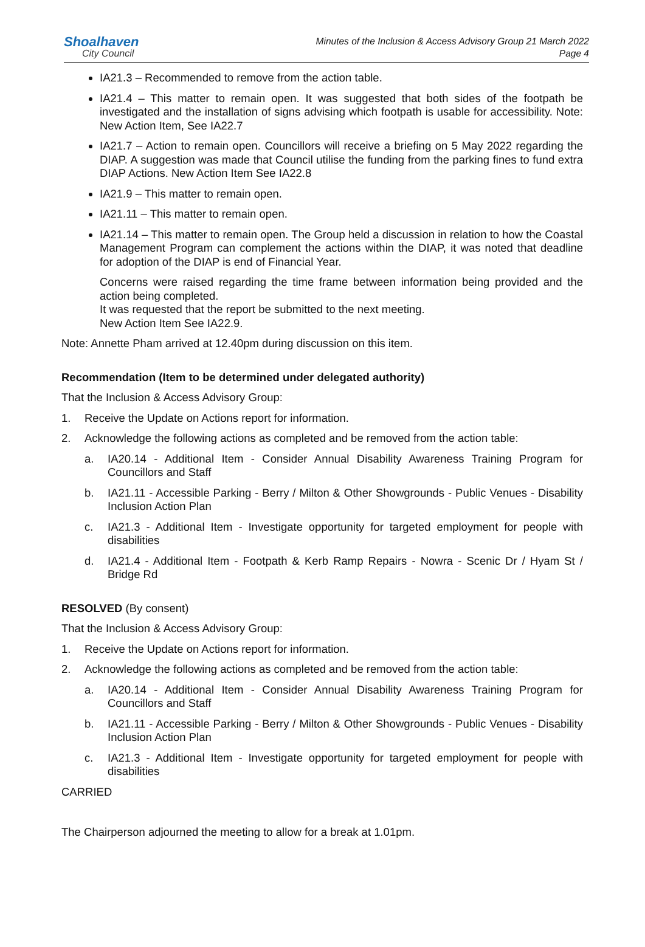Shoalhaven
City Council
Minutes of the Inclusion & Access Advisory Group 21 March 2022
Page 4
IA21.3 – Recommended to remove from the action table.
IA21.4 – This matter to remain open. It was suggested that both sides of the footpath be investigated and the installation of signs advising which footpath is usable for accessibility. Note: New Action Item, See IA22.7
IA21.7 – Action to remain open. Councillors will receive a briefing on 5 May 2022 regarding the DIAP. A suggestion was made that Council utilise the funding from the parking fines to fund extra DIAP Actions. New Action Item See IA22.8
IA21.9 – This matter to remain open.
IA21.11 – This matter to remain open.
IA21.14 – This matter to remain open. The Group held a discussion in relation to how the Coastal Management Program can complement the actions within the DIAP, it was noted that deadline for adoption of the DIAP is end of Financial Year.
Concerns were raised regarding the time frame between information being provided and the action being completed.
It was requested that the report be submitted to the next meeting.
New Action Item See IA22.9.
Note: Annette Pham arrived at 12.40pm during discussion on this item.
Recommendation (Item to be determined under delegated authority)
That the Inclusion & Access Advisory Group:
1. Receive the Update on Actions report for information.
2. Acknowledge the following actions as completed and be removed from the action table:
a. IA20.14 - Additional Item - Consider Annual Disability Awareness Training Program for Councillors and Staff
b. IA21.11 - Accessible Parking - Berry / Milton & Other Showgrounds - Public Venues - Disability Inclusion Action Plan
c. IA21.3 - Additional Item - Investigate opportunity for targeted employment for people with disabilities
d. IA21.4 - Additional Item - Footpath & Kerb Ramp Repairs - Nowra - Scenic Dr / Hyam St / Bridge Rd
RESOLVED (By consent)
That the Inclusion & Access Advisory Group:
1. Receive the Update on Actions report for information.
2. Acknowledge the following actions as completed and be removed from the action table:
a. IA20.14 - Additional Item - Consider Annual Disability Awareness Training Program for Councillors and Staff
b. IA21.11 - Accessible Parking - Berry / Milton & Other Showgrounds - Public Venues - Disability Inclusion Action Plan
c. IA21.3 - Additional Item - Investigate opportunity for targeted employment for people with disabilities
CARRIED
The Chairperson adjourned the meeting to allow for a break at 1.01pm.